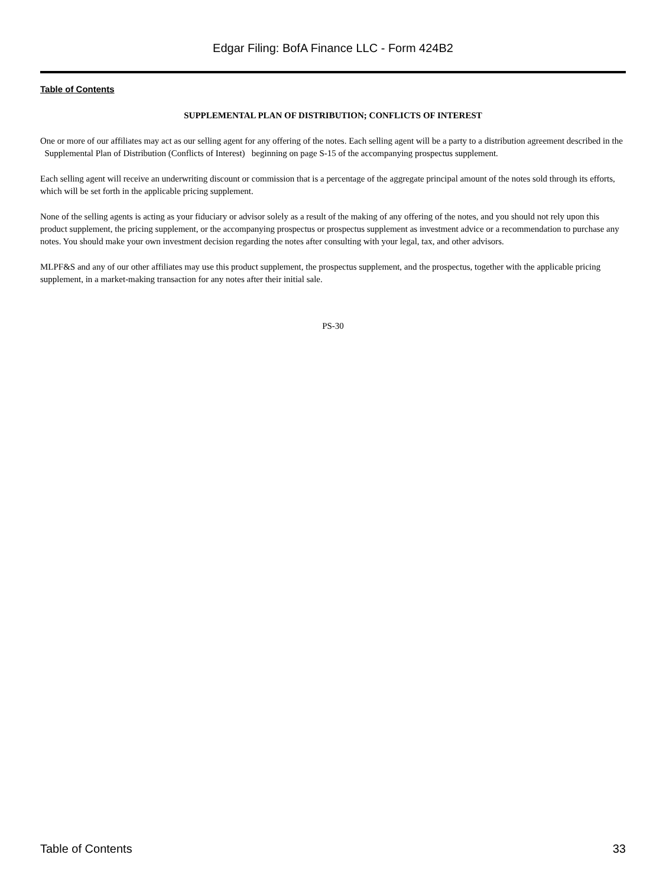Edgar Filing: BofA Finance LLC - Form 424B2
Table of Contents
SUPPLEMENTAL PLAN OF DISTRIBUTION; CONFLICTS OF INTEREST
One or more of our affiliates may act as our selling agent for any offering of the notes. Each selling agent will be a party to a distribution agreement described in the Supplemental Plan of Distribution (Conflicts of Interest) beginning on page S-15 of the accompanying prospectus supplement.
Each selling agent will receive an underwriting discount or commission that is a percentage of the aggregate principal amount of the notes sold through its efforts, which will be set forth in the applicable pricing supplement.
None of the selling agents is acting as your fiduciary or advisor solely as a result of the making of any offering of the notes, and you should not rely upon this product supplement, the pricing supplement, or the accompanying prospectus or prospectus supplement as investment advice or a recommendation to purchase any notes. You should make your own investment decision regarding the notes after consulting with your legal, tax, and other advisors.
MLPF&S and any of our other affiliates may use this product supplement, the prospectus supplement, and the prospectus, together with the applicable pricing supplement, in a market-making transaction for any notes after their initial sale.
PS-30
Table of Contents 33